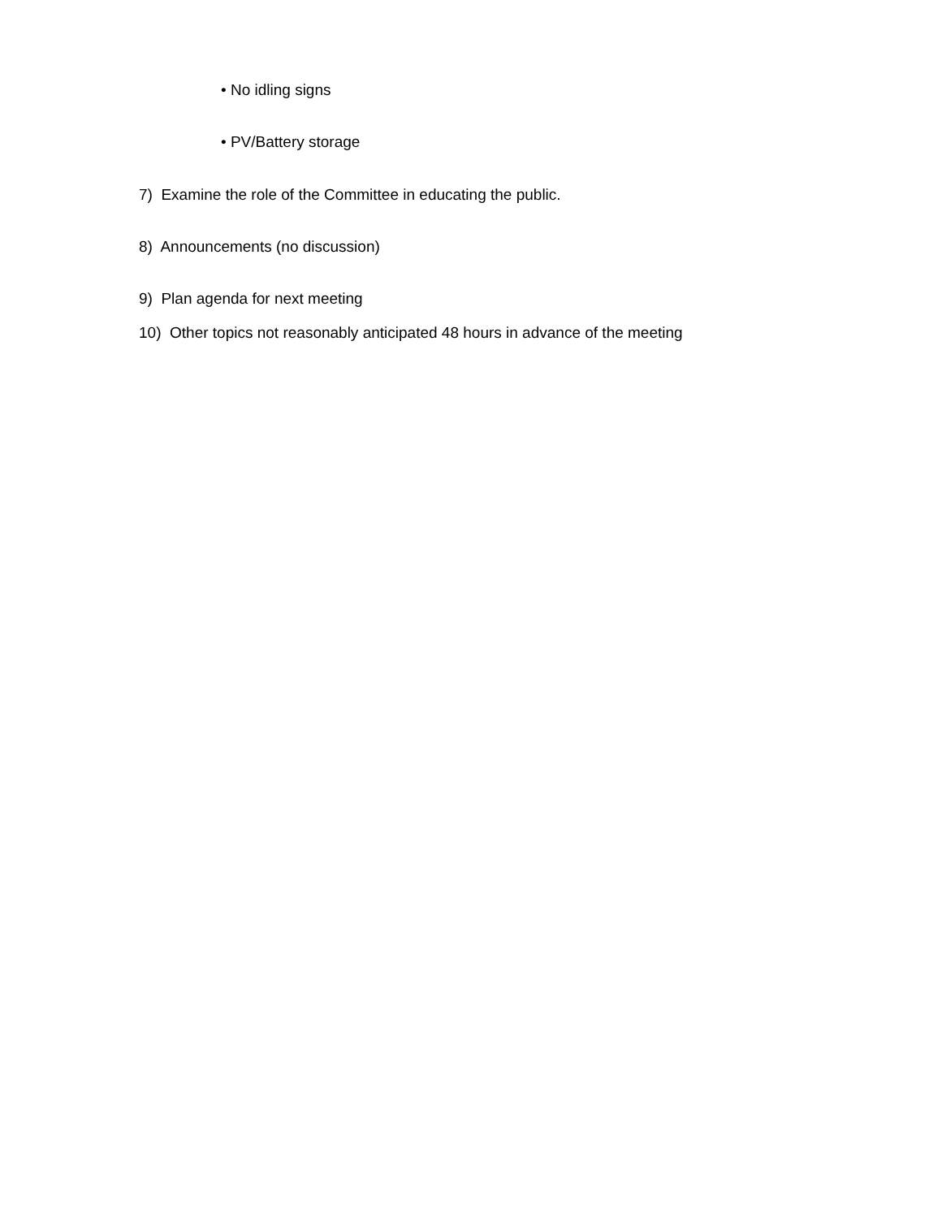• No idling signs
• PV/Battery storage
7) Examine the role of the Committee in educating the public.
8) Announcements (no discussion)
9) Plan agenda for next meeting
10) Other topics not reasonably anticipated 48 hours in advance of the meeting